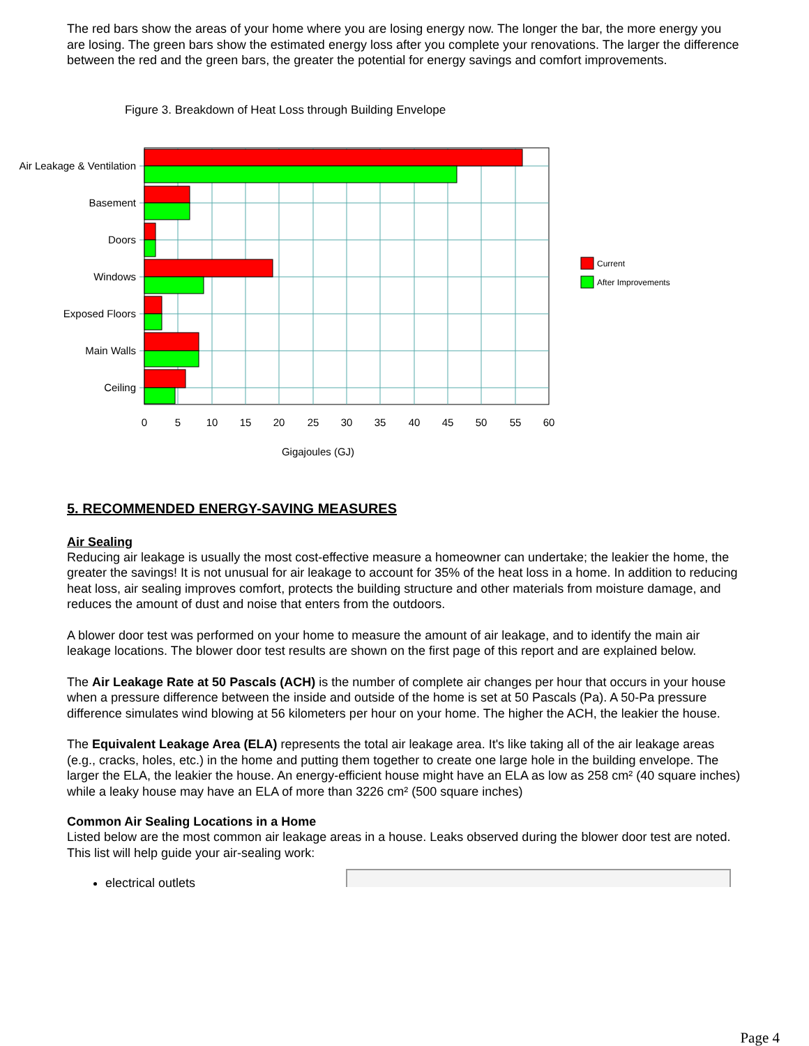The red bars show the areas of your home where you are losing energy now. The longer the bar, the more energy you are losing. The green bars show the estimated energy loss after you complete your renovations. The larger the difference between the red and the green bars, the greater the potential for energy savings and comfort improvements.
Figure 3. Breakdown of Heat Loss through Building Envelope
Air Leakage & Ventilation
Basement
Doors
Windows
Exposed Floors
Main Walls
Ceiling
0
5
10
15
20
25
30
35
40
45
50
55
60
Gigajoules (GJ)
Current
After Improvements
5. RECOMMENDED ENERGY-SAVING MEASURES
Air Sealing
Reducing air leakage is usually the most cost-effective measure a homeowner can undertake; the leakier the home, the greater the savings! It is not unusual for air leakage to account for 35% of the heat loss in a home. In addition to reducing heat loss, air sealing improves comfort, protects the building structure and other materials from moisture damage, and reduces the amount of dust and noise that enters from the outdoors.
A blower door test was performed on your home to measure the amount of air leakage, and to identify the main air leakage locations. The blower door test results are shown on the first page of this report and are explained below.
The Air Leakage Rate at 50 Pascals (ACH) is the number of complete air changes per hour that occurs in your house when a pressure difference between the inside and outside of the home is set at 50 Pascals (Pa). A 50-Pa pressure difference simulates wind blowing at 56 kilometers per hour on your home. The higher the ACH, the leakier the house.
The Equivalent Leakage Area (ELA) represents the total air leakage area. It's like taking all of the air leakage areas (e.g., cracks, holes, etc.) in the home and putting them together to create one large hole in the building envelope. The larger the ELA, the leakier the house. An energy-efficient house might have an ELA as low as 258 cm² (40 square inches) while a leaky house may have an ELA of more than 3226 cm² (500 square inches)
Common Air Sealing Locations in a Home
Listed below are the most common air leakage areas in a house. Leaks observed during the blower door test are noted. This list will help guide your air-sealing work:
electrical outlets
Page 4